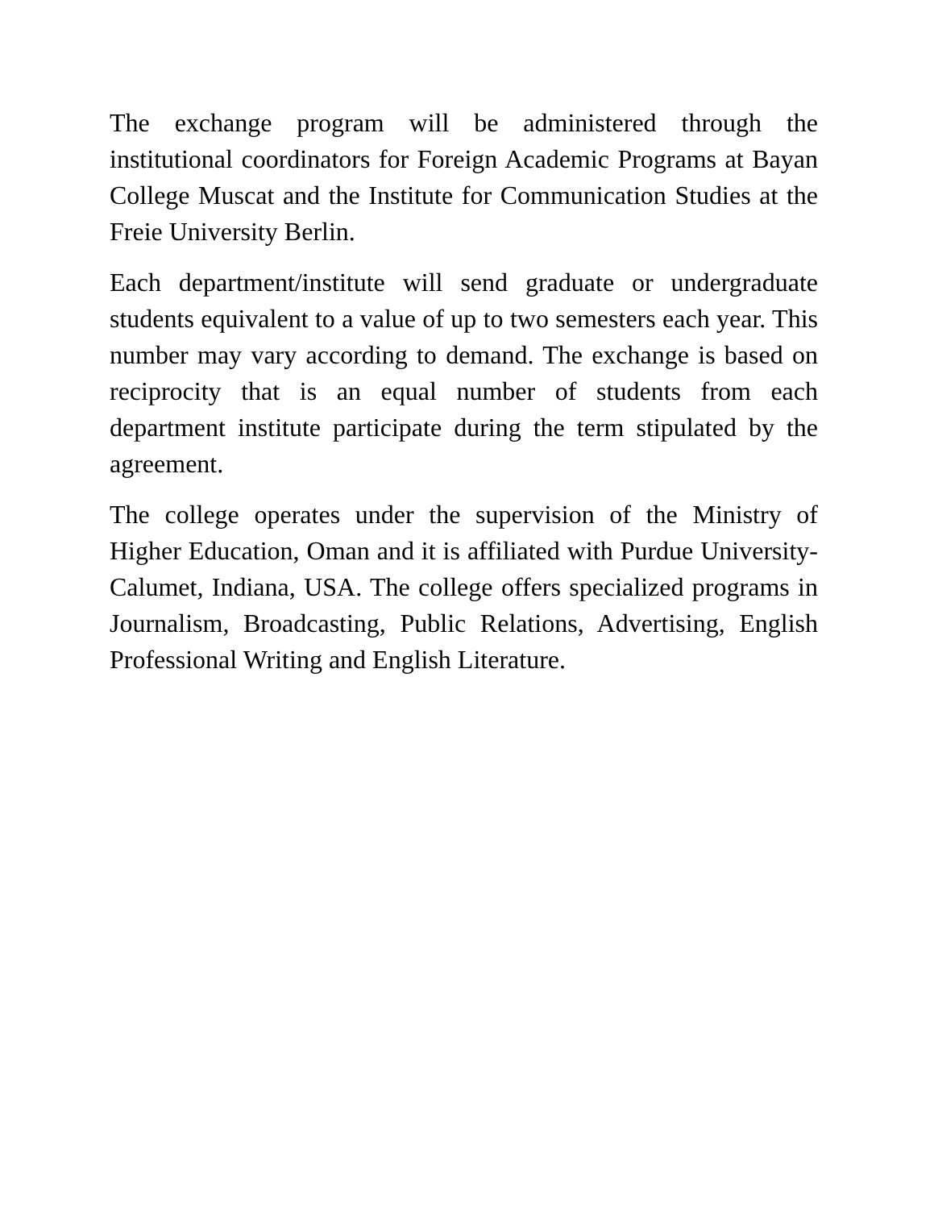The exchange program will be administered through the institutional coordinators for Foreign Academic Programs at Bayan College Muscat and the Institute for Communication Studies at the Freie University Berlin.
Each department/institute will send graduate or undergraduate students equivalent to a value of up to two semesters each year. This number may vary according to demand. The exchange is based on reciprocity that is an equal number of students from each department institute participate during the term stipulated by the agreement.
The college operates under the supervision of the Ministry of Higher Education, Oman and it is affiliated with Purdue University-Calumet, Indiana, USA. The college offers specialized programs in Journalism, Broadcasting, Public Relations, Advertising, English Professional Writing and English Literature.